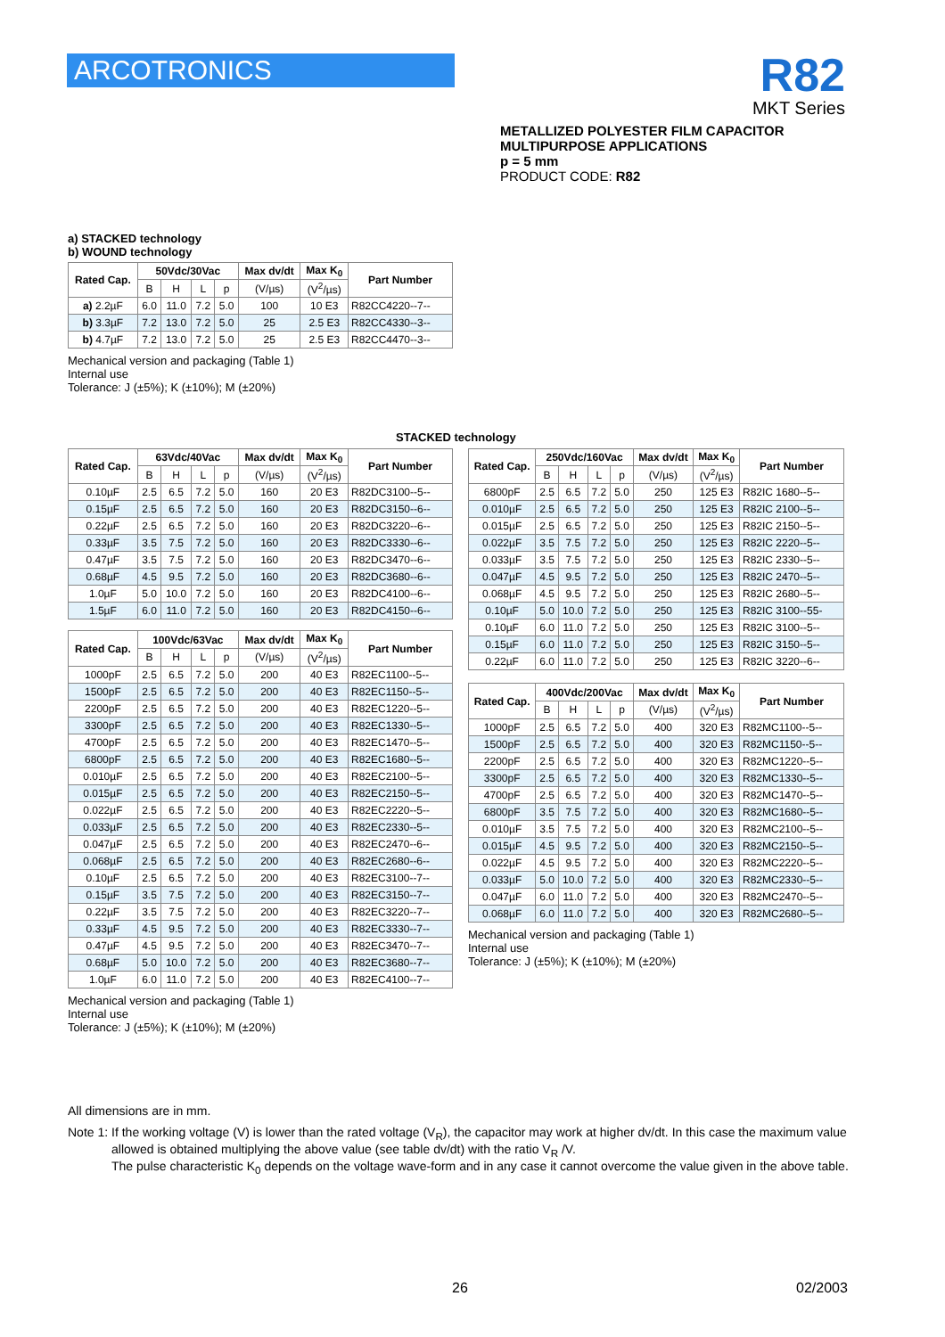ARCOTRONICS
R82
MKT Series
METALLIZED POLYESTER FILM CAPACITOR
MULTIPURPOSE APPLICATIONS
p = 5 mm
PRODUCT CODE: R82
a) STACKED technology
b) WOUND technology
| Rated Cap. | 50Vdc/30Vac | | | | Max dv/dt | Max K<sub>0</sub> | Part Number |
| --- | --- | --- | --- | --- | --- | --- | --- |
| | B | H | L | p | (V/µs) | (V<sup>2</sup>/µs) | |
| a) 2.2µF | 6.0 | 11.0 | 7.2 | 5.0 | 100 | 10 E3 | R82CC4220--7-- |
| b) 3.3µF | 7.2 | 13.0 | 7.2 | 5.0 | 25 | 2.5 E3 | R82CC4330--3-- |
| b) 4.7µF | 7.2 | 13.0 | 7.2 | 5.0 | 25 | 2.5 E3 | R82CC4470--3-- |
Mechanical version and packaging (Table 1)
Internal use
Tolerance: J (±5%); K (±10%); M (±20%)
STACKED technology
| Rated Cap. | 63Vdc/40Vac | | | | Max dv/dt | Max K<sub>0</sub> | Part Number |
| --- | --- | --- | --- | --- | --- | --- | --- |
| | B | H | L | p | (V/µs) | (V<sup>2</sup>/µs) | |
| 0.10µF | 2.5 | 6.5 | 7.2 | 5.0 | 160 | 20 E3 | R82DC3100--5-- |
| 0.15µF | 2.5 | 6.5 | 7.2 | 5.0 | 160 | 20 E3 | R82DC3150--6-- |
| 0.22µF | 2.5 | 6.5 | 7.2 | 5.0 | 160 | 20 E3 | R82DC3220--6-- |
| 0.33µF | 3.5 | 7.5 | 7.2 | 5.0 | 160 | 20 E3 | R82DC3330--6-- |
| 0.47µF | 3.5 | 7.5 | 7.2 | 5.0 | 160 | 20 E3 | R82DC3470--6-- |
| 0.68µF | 4.5 | 9.5 | 7.2 | 5.0 | 160 | 20 E3 | R82DC3680--6-- |
| 1.0µF | 5.0 | 10.0 | 7.2 | 5.0 | 160 | 20 E3 | R82DC4100--6-- |
| 1.5µF | 6.0 | 11.0 | 7.2 | 5.0 | 160 | 20 E3 | R82DC4150--6-- |
| Rated Cap. | 100Vdc/63Vac | | | | Max dv/dt | Max K<sub>0</sub> | Part Number |
| --- | --- | --- | --- | --- | --- | --- | --- |
| | B | H | L | p | (V/µs) | (V<sup>2</sup>/µs) | |
| 1000pF | 2.5 | 6.5 | 7.2 | 5.0 | 200 | 40 E3 | R82EC1100--5-- |
| 1500pF | 2.5 | 6.5 | 7.2 | 5.0 | 200 | 40 E3 | R82EC1150--5-- |
| 2200pF | 2.5 | 6.5 | 7.2 | 5.0 | 200 | 40 E3 | R82EC1220--5-- |
| 3300pF | 2.5 | 6.5 | 7.2 | 5.0 | 200 | 40 E3 | R82EC1330--5-- |
| 4700pF | 2.5 | 6.5 | 7.2 | 5.0 | 200 | 40 E3 | R82EC1470--5-- |
| 6800pF | 2.5 | 6.5 | 7.2 | 5.0 | 200 | 40 E3 | R82EC1680--5-- |
| 0.010µF | 2.5 | 6.5 | 7.2 | 5.0 | 200 | 40 E3 | R82EC2100--5-- |
| 0.015µF | 2.5 | 6.5 | 7.2 | 5.0 | 200 | 40 E3 | R82EC2150--5-- |
| 0.022µF | 2.5 | 6.5 | 7.2 | 5.0 | 200 | 40 E3 | R82EC2220--5-- |
| 0.033µF | 2.5 | 6.5 | 7.2 | 5.0 | 200 | 40 E3 | R82EC2330--5-- |
| 0.047µF | 2.5 | 6.5 | 7.2 | 5.0 | 200 | 40 E3 | R82EC2470--6-- |
| 0.068µF | 2.5 | 6.5 | 7.2 | 5.0 | 200 | 40 E3 | R82EC2680--6-- |
| 0.10µF | 2.5 | 6.5 | 7.2 | 5.0 | 200 | 40 E3 | R82EC3100--7-- |
| 0.15µF | 3.5 | 7.5 | 7.2 | 5.0 | 200 | 40 E3 | R82EC3150--7-- |
| 0.22µF | 3.5 | 7.5 | 7.2 | 5.0 | 200 | 40 E3 | R82EC3220--7-- |
| 0.33µF | 4.5 | 9.5 | 7.2 | 5.0 | 200 | 40 E3 | R82EC3330--7-- |
| 0.47µF | 4.5 | 9.5 | 7.2 | 5.0 | 200 | 40 E3 | R82EC3470--7-- |
| 0.68µF | 5.0 | 10.0 | 7.2 | 5.0 | 200 | 40 E3 | R82EC3680--7-- |
| 1.0µF | 6.0 | 11.0 | 7.2 | 5.0 | 200 | 40 E3 | R82EC4100--7-- |
Mechanical version and packaging (Table 1)
Internal use
Tolerance: J (±5%); K (±10%); M (±20%)
| Rated Cap. | 250Vdc/160Vac | | | | Max dv/dt | Max K<sub>0</sub> | Part Number |
| --- | --- | --- | --- | --- | --- | --- | --- |
| | B | H | L | p | (V/µs) | (V<sup>2</sup>/µs) | |
| 6800pF | 2.5 | 6.5 | 7.2 | 5.0 | 250 | 125 E3 | R82IC 1680--5-- |
| 0.010µF | 2.5 | 6.5 | 7.2 | 5.0 | 250 | 125 E3 | R82IC 2100--5-- |
| 0.015µF | 2.5 | 6.5 | 7.2 | 5.0 | 250 | 125 E3 | R82IC 2150--5-- |
| 0.022µF | 3.5 | 7.5 | 7.2 | 5.0 | 250 | 125 E3 | R82IC 2220--5-- |
| 0.033µF | 3.5 | 7.5 | 7.2 | 5.0 | 250 | 125 E3 | R82IC 2330--5-- |
| 0.047µF | 4.5 | 9.5 | 7.2 | 5.0 | 250 | 125 E3 | R82IC 2470--5-- |
| 0.068µF | 4.5 | 9.5 | 7.2 | 5.0 | 250 | 125 E3 | R82IC 2680--5-- |
| 0.10µF | 5.0 | 10.0 | 7.2 | 5.0 | 250 | 125 E3 | R82IC 3100--55- |
| 0.10µF | 6.0 | 11.0 | 7.2 | 5.0 | 250 | 125 E3 | R82IC 3100--5-- |
| 0.15µF | 6.0 | 11.0 | 7.2 | 5.0 | 250 | 125 E3 | R82IC 3150--5-- |
| 0.22µF | 6.0 | 11.0 | 7.2 | 5.0 | 250 | 125 E3 | R82IC 3220--6-- |
| Rated Cap. | 400Vdc/200Vac | | | | Max dv/dt | Max K<sub>0</sub> | Part Number |
| --- | --- | --- | --- | --- | --- | --- | --- |
| | B | H | L | p | (V/µs) | (V<sup>2</sup>/µs) | |
| 1000pF | 2.5 | 6.5 | 7.2 | 5.0 | 400 | 320 E3 | R82MC1100--5-- |
| 1500pF | 2.5 | 6.5 | 7.2 | 5.0 | 400 | 320 E3 | R82MC1150--5-- |
| 2200pF | 2.5 | 6.5 | 7.2 | 5.0 | 400 | 320 E3 | R82MC1220--5-- |
| 3300pF | 2.5 | 6.5 | 7.2 | 5.0 | 400 | 320 E3 | R82MC1330--5-- |
| 4700pF | 2.5 | 6.5 | 7.2 | 5.0 | 400 | 320 E3 | R82MC1470--5-- |
| 6800pF | 3.5 | 7.5 | 7.2 | 5.0 | 400 | 320 E3 | R82MC1680--5-- |
| 0.010µF | 3.5 | 7.5 | 7.2 | 5.0 | 400 | 320 E3 | R82MC2100--5-- |
| 0.015µF | 4.5 | 9.5 | 7.2 | 5.0 | 400 | 320 E3 | R82MC2150--5-- |
| 0.022µF | 4.5 | 9.5 | 7.2 | 5.0 | 400 | 320 E3 | R82MC2220--5-- |
| 0.033µF | 5.0 | 10.0 | 7.2 | 5.0 | 400 | 320 E3 | R82MC2330--5-- |
| 0.047µF | 6.0 | 11.0 | 7.2 | 5.0 | 400 | 320 E3 | R82MC2470--5-- |
| 0.068µF | 6.0 | 11.0 | 7.2 | 5.0 | 400 | 320 E3 | R82MC2680--5-- |
Mechanical version and packaging (Table 1)
Internal use
Tolerance: J (±5%); K (±10%); M (±20%)
All dimensions are in mm.
Note 1: If the working voltage (V) is lower than the rated voltage (V<sub>R</sub>), the capacitor may work at higher dv/dt. In this case the maximum value allowed is obtained multiplying the above value (see table dv/dt) with the ratio V<sub>R</sub> /V.
The pulse characteristic K<sub>0</sub> depends on the voltage wave-form and in any case it cannot overcome the value given in the above table.
26 02/2003